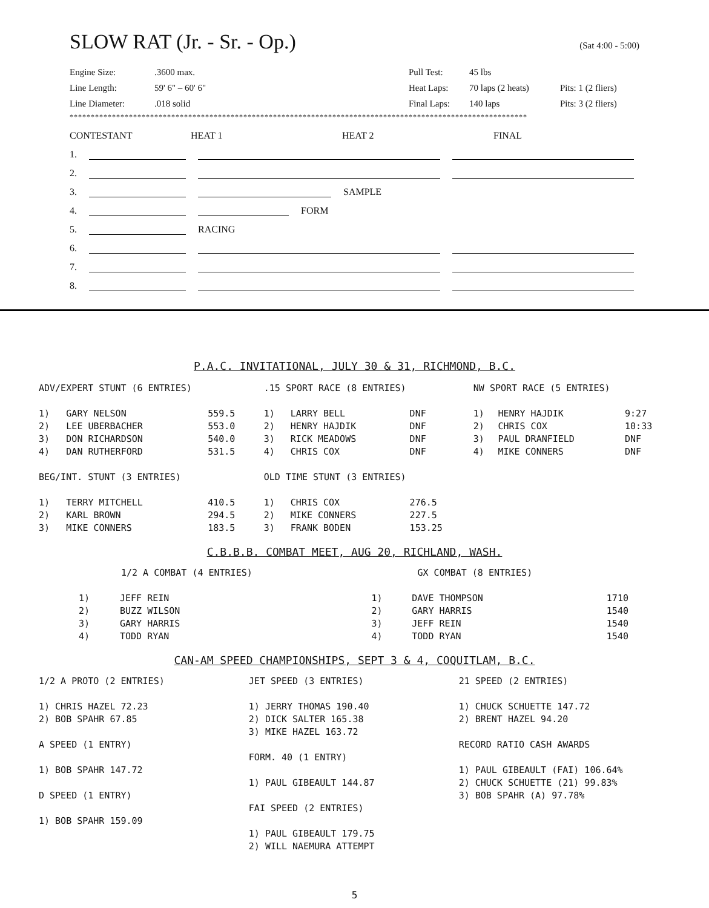SLOW RAT (Jr. - Sr. - Op.) (Sat 4:00 - 5:00)
Engine Size:
.3600 max.
Pull Test:
45 lbs
Line Length:
59' 6" – 60' 6"
Heat Laps:
70 laps (2 heats)
Pits: 1 (2 fliers)
Line Diameter:
.018 solid
Final Laps:
140 laps
Pits: 3 (2 fliers)
************************************************************************************************************
CONTESTANT
HEAT 1
HEAT 2
FINAL
1.
2.
3. SAMPLE
4. FORM
5. RACING
6.
7.
8.
P.A.C. INVITATIONAL, JULY 30 & 31, RICHMOND, B.C.
| ADV/EXPERT STUNT (6 ENTRIES) | | | .15 SPORT RACE (8 ENTRIES) | | | NW SPORT RACE (5 ENTRIES) | | |
| 1) | GARY NELSON | 559.5 | 1) | LARRY BELL | DNF | 1) | HENRY HAJDIK | 9:27 |
| 2) | LEE UBERBACHER | 553.0 | 2) | HENRY HAJDIK | DNF | 2) | CHRIS COX | 10:33 |
| 3) | DON RICHARDSON | 540.0 | 3) | RICK MEADOWS | DNF | 3) | PAUL DRANFIELD | DNF |
| 4) | DAN RUTHERFORD | 531.5 | 4) | CHRIS COX | DNF | 4) | MIKE CONNERS | DNF |
| BEG/INT. STUNT (3 ENTRIES) | | | OLD TIME STUNT (3 ENTRIES) | | | | | |
| 1) | TERRY MITCHELL | 410.5 | 1) | CHRIS COX | 276.5 | | | |
| 2) | KARL BROWN | 294.5 | 2) | MIKE CONNERS | 227.5 | | | |
| 3) | MIKE CONNERS | 183.5 | 3) | FRANK BODEN | 153.25 | | | |
C.B.B.B. COMBAT MEET, AUG 20, RICHLAND, WASH.
| 1/2 A COMBAT (4 ENTRIES) | | GX COMBAT (8 ENTRIES) | | |
| 1) | JEFF REIN | 1) | DAVE THOMPSON | 1710 |
| 2) | BUZZ WILSON | 2) | GARY HARRIS | 1540 |
| 3) | GARY HARRIS | 3) | JEFF REIN | 1540 |
| 4) | TODD RYAN | 4) | TODD RYAN | 1540 |
CAN-AM SPEED CHAMPIONSHIPS, SEPT 3 & 4, COQUITLAM, B.C.
| 1/2 A PROTO (2 ENTRIES) 1) CHRIS HAZEL 72.23 2) BOB SPAHR 67.85 A SPEED (1 ENTRY) 1) BOB SPAHR 147.72 D SPEED (1 ENTRY) 1) BOB SPAHR 159.09 | JET SPEED (3 ENTRIES) 1) JERRY THOMAS 190.40 2) DICK SALTER 165.38 3) MIKE HAZEL 163.72 FORM. 40 (1 ENTRY) 1) PAUL GIBEAULT 144.87 FAI SPEED (2 ENTRIES) 1) PAUL GIBEAULT 179.75 2) WILL NAEMURA ATTEMPT | 21 SPEED (2 ENTRIES) 1) CHUCK SCHUETTE 147.72 2) BRENT HAZEL 94.20 RECORD RATIO CASH AWARDS 1) PAUL GIBEAULT (FAI) 106.64% 2) CHUCK SCHUETTE (21) 99.83% 3) BOB SPAHR (A) 97.78% |
5